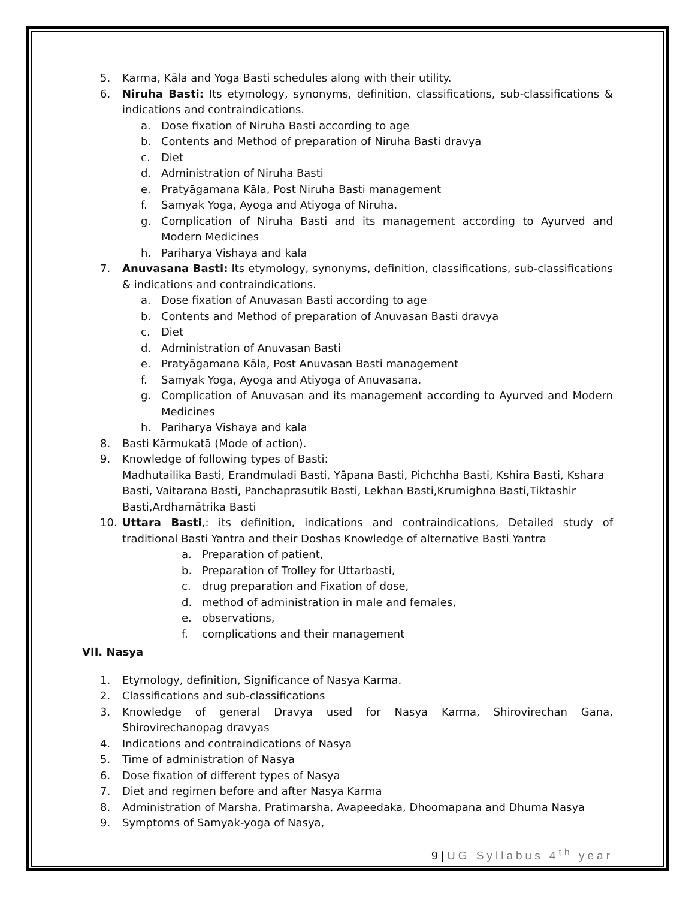5. Karma, Kāla and Yoga Basti schedules along with their utility.
6. Niruha Basti: Its etymology, synonyms, definition, classifications, sub-classifications & indications and contraindications.
a. Dose fixation of Niruha Basti according to age
b. Contents and Method of preparation of Niruha Basti dravya
c. Diet
d. Administration of Niruha Basti
e. Pratyāgamana Kāla, Post Niruha Basti management
f. Samyak Yoga, Ayoga and Atiyoga of Niruha.
g. Complication of Niruha Basti and its management according to Ayurved and Modern Medicines
h. Pariharya Vishaya and kala
7. Anuvasana Basti: Its etymology, synonyms, definition, classifications, sub-classifications & indications and contraindications.
a. Dose fixation of Anuvasan Basti according to age
b. Contents and Method of preparation of Anuvasan Basti dravya
c. Diet
d. Administration of Anuvasan Basti
e. Pratyāgamana Kāla, Post Anuvasan Basti management
f. Samyak Yoga, Ayoga and Atiyoga of Anuvasana.
g. Complication of Anuvasan and its management according to Ayurved and Modern Medicines
h. Pariharya Vishaya and kala
8. Basti Kārmukatā (Mode of action).
9. Knowledge of following types of Basti:
Madhutailika Basti, Erandmuladi Basti, Yāpana Basti, Pichchha Basti, Kshira Basti, Kshara Basti, Vaitarana Basti, Panchaprasutik Basti, Lekhan Basti,Krumighna Basti,Tiktashir Basti,Ardhamātrika Basti
10. Uttara Basti,: its definition, indications and contraindications, Detailed study of traditional Basti Yantra and their Doshas Knowledge of alternative Basti Yantra
a. Preparation of patient,
b. Preparation of Trolley for Uttarbasti,
c. drug preparation and Fixation of dose,
d. method of administration in male and females,
e. observations,
f. complications and their management
VII. Nasya
1. Etymology, definition, Significance of Nasya Karma.
2. Classifications and sub-classifications
3. Knowledge of general Dravya used for Nasya Karma, Shirovirechan Gana, Shirovirechanopag dravyas
4. Indications and contraindications of Nasya
5. Time of administration of Nasya
6. Dose fixation of different types of Nasya
7. Diet and regimen before and after Nasya Karma
8. Administration of Marsha, Pratimarsha, Avapeedaka, Dhoomapana and Dhuma Nasya
9. Symptoms of Samyak-yoga of Nasya,
9 | UG Syllabus 4<sup>th</sup> year